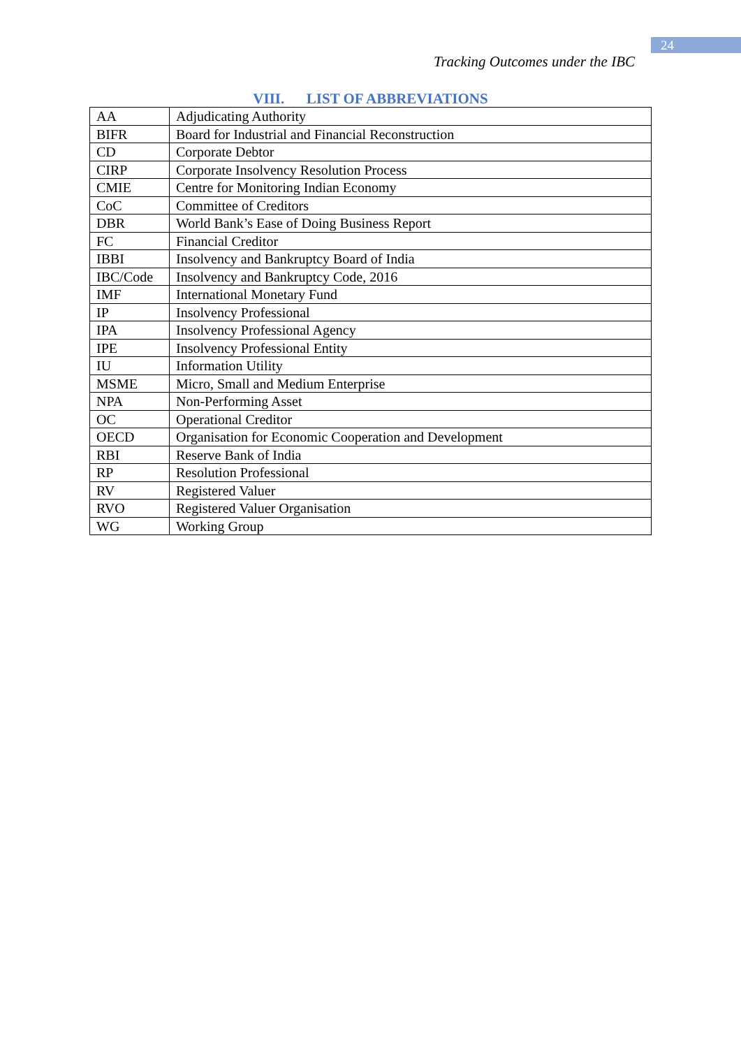24
Tracking Outcomes under the IBC
VIII. LIST OF ABBREVIATIONS
| AA | Adjudicating Authority |
| BIFR | Board for Industrial and Financial Reconstruction |
| CD | Corporate Debtor |
| CIRP | Corporate Insolvency Resolution Process |
| CMIE | Centre for Monitoring Indian Economy |
| CoC | Committee of Creditors |
| DBR | World Bank’s Ease of Doing Business Report |
| FC | Financial Creditor |
| IBBI | Insolvency and Bankruptcy Board of India |
| IBC/Code | Insolvency and Bankruptcy Code, 2016 |
| IMF | International Monetary Fund |
| IP | Insolvency Professional |
| IPA | Insolvency Professional Agency |
| IPE | Insolvency Professional Entity |
| IU | Information Utility |
| MSME | Micro, Small and Medium Enterprise |
| NPA | Non-Performing Asset |
| OC | Operational Creditor |
| OECD | Organisation for Economic Cooperation and Development |
| RBI | Reserve Bank of India |
| RP | Resolution Professional |
| RV | Registered Valuer |
| RVO | Registered Valuer Organisation |
| WG | Working Group |